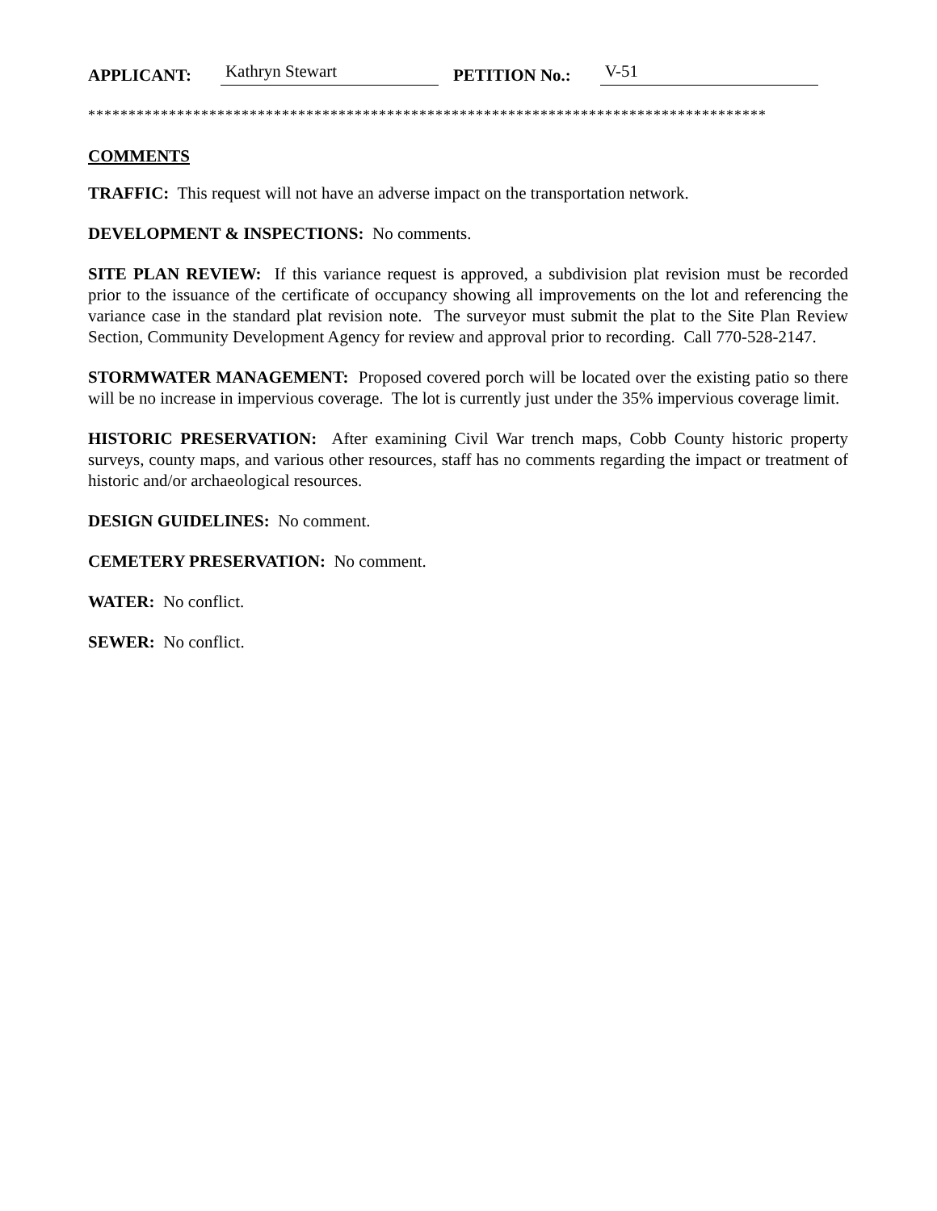APPLICANT: Kathryn Stewart PETITION No.: V-51
************************************************************************************
COMMENTS
TRAFFIC: This request will not have an adverse impact on the transportation network.
DEVELOPMENT & INSPECTIONS: No comments.
SITE PLAN REVIEW: If this variance request is approved, a subdivision plat revision must be recorded prior to the issuance of the certificate of occupancy showing all improvements on the lot and referencing the variance case in the standard plat revision note. The surveyor must submit the plat to the Site Plan Review Section, Community Development Agency for review and approval prior to recording. Call 770-528-2147.
STORMWATER MANAGEMENT: Proposed covered porch will be located over the existing patio so there will be no increase in impervious coverage. The lot is currently just under the 35% impervious coverage limit.
HISTORIC PRESERVATION: After examining Civil War trench maps, Cobb County historic property surveys, county maps, and various other resources, staff has no comments regarding the impact or treatment of historic and/or archaeological resources.
DESIGN GUIDELINES: No comment.
CEMETERY PRESERVATION: No comment.
WATER: No conflict.
SEWER: No conflict.